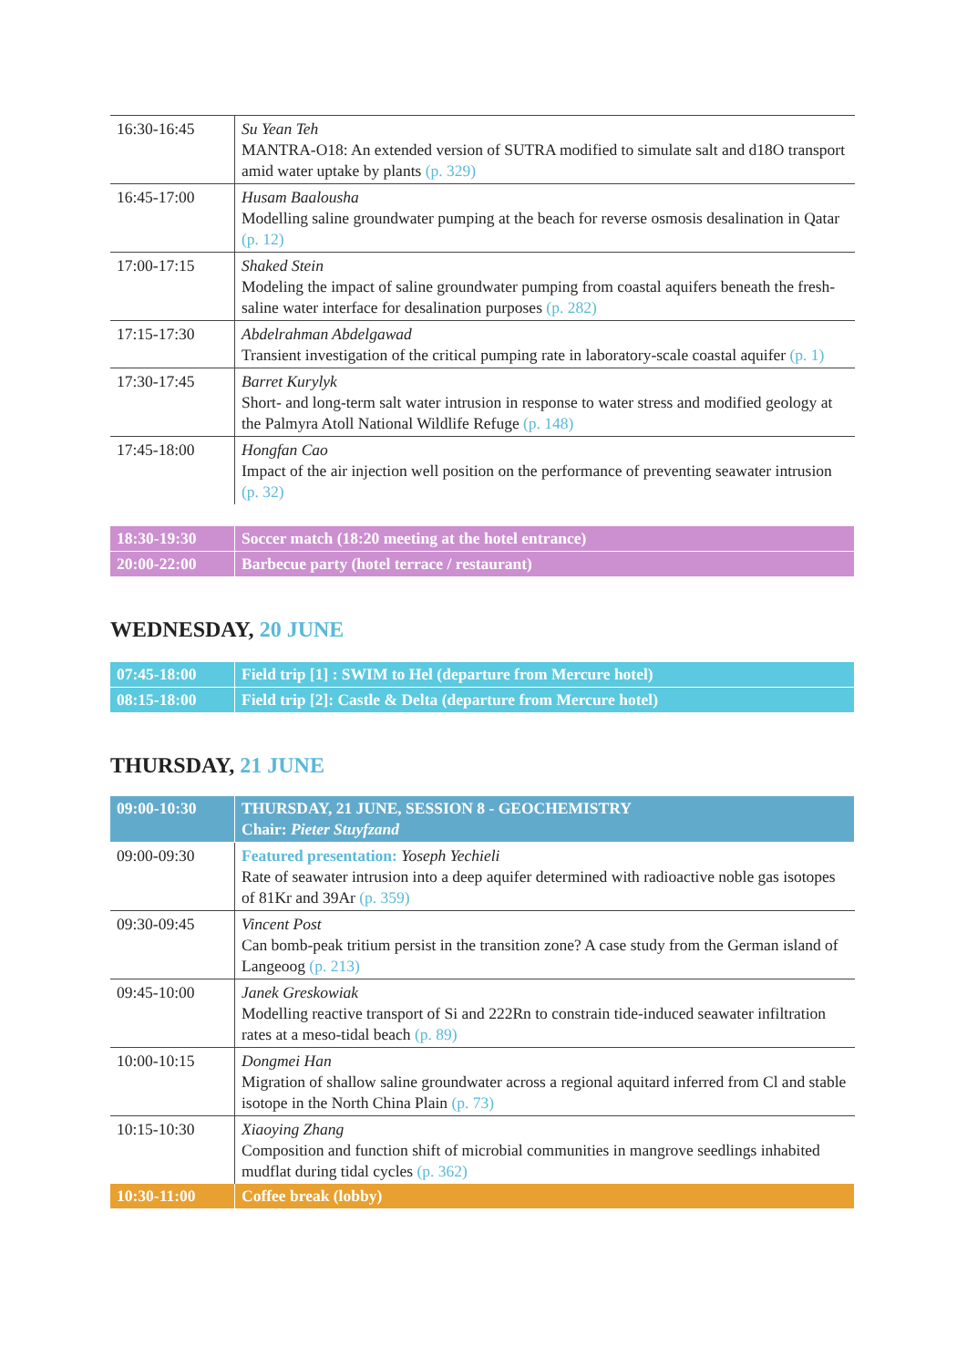| 16:30-16:45 | Su Yean Teh MANTRA-O18: An extended version of SUTRA modified to simulate salt and d18O transport amid water uptake by plants (p. 329) |
| 16:45-17:00 | Husam Baalousha Modelling saline groundwater pumping at the beach for reverse osmosis desalination in Qatar (p. 12) |
| 17:00-17:15 | Shaked Stein Modeling the impact of saline groundwater pumping from coastal aquifers beneath the fresh-saline water interface for desalination purposes (p. 282) |
| 17:15-17:30 | Abdelrahman Abdelgawad Transient investigation of the critical pumping rate in laboratory-scale coastal aquifer (p. 1) |
| 17:30-17:45 | Barret Kurylyk Short- and long-term salt water intrusion in response to water stress and modified geology at the Palmyra Atoll National Wildlife Refuge (p. 148) |
| 17:45-18:00 | Hongfan Cao Impact of the air injection well position on the performance of preventing seawater intrusion (p. 32) |
| 18:30-19:30 | Soccer match (18:20 meeting at the hotel entrance) |
| 20:00-22:00 | Barbecue party (hotel terrace / restaurant) |
WEDNESDAY, 20 JUNE
| 07:45-18:00 | Field trip [1] : SWIM to Hel (departure from Mercure hotel) |
| 08:15-18:00 | Field trip [2]: Castle & Delta (departure from Mercure hotel) |
THURSDAY, 21 JUNE
| 09:00-10:30 | THURSDAY, 21 JUNE, SESSION 8 - GEOCHEMISTRY Chair: Pieter Stuyfzand |
| 09:00-09:30 | Featured presentation: Yoseph Yechieli Rate of seawater intrusion into a deep aquifer determined with radioactive noble gas isotopes of 81Kr and 39Ar (p. 359) |
| 09:30-09:45 | Vincent Post Can bomb-peak tritium persist in the transition zone? A case study from the German island of Langeoog (p. 213) |
| 09:45-10:00 | Janek Greskowiak Modelling reactive transport of Si and 222Rn to constrain tide-induced seawater infiltration rates at a meso-tidal beach (p. 89) |
| 10:00-10:15 | Dongmei Han Migration of shallow saline groundwater across a regional aquitard inferred from Cl and stable isotope in the North China Plain (p. 73) |
| 10:15-10:30 | Xiaoying Zhang Composition and function shift of microbial communities in mangrove seedlings inhabited mudflat during tidal cycles (p. 362) |
| 10:30-11:00 | Coffee break (lobby) |